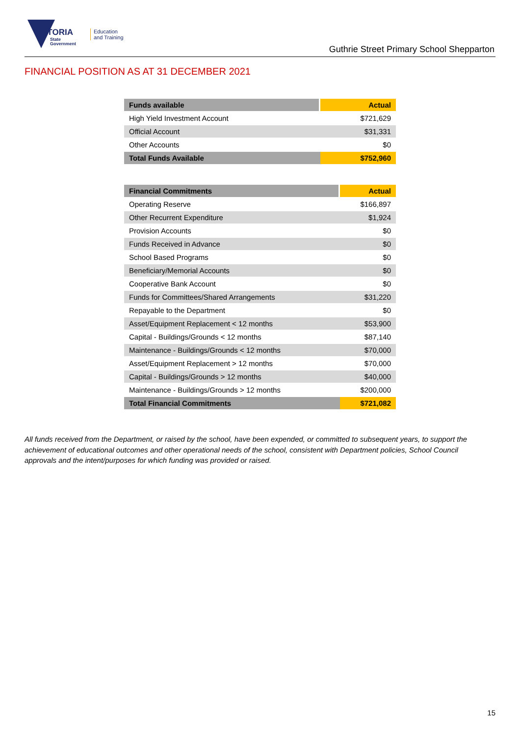VICTORIA
State
Government
Education
and Training
Guthrie Street Primary School Shepparton
FINANCIAL POSITION AS AT 31 DECEMBER 2021
| Funds available | Actual |
| --- | --- |
| High Yield Investment Account | $721,629 |
| Official Account | $31,331 |
| Other Accounts | $0 |
| Total Funds Available | $752,960 |
| Financial Commitments | Actual |
| --- | --- |
| Operating Reserve | $166,897 |
| Other Recurrent Expenditure | $1,924 |
| Provision Accounts | $0 |
| Funds Received in Advance | $0 |
| School Based Programs | $0 |
| Beneficiary/Memorial Accounts | $0 |
| Cooperative Bank Account | $0 |
| Funds for Committees/Shared Arrangements | $31,220 |
| Repayable to the Department | $0 |
| Asset/Equipment Replacement < 12 months | $53,900 |
| Capital - Buildings/Grounds < 12 months | $87,140 |
| Maintenance - Buildings/Grounds < 12 months | $70,000 |
| Asset/Equipment Replacement > 12 months | $70,000 |
| Capital - Buildings/Grounds > 12 months | $40,000 |
| Maintenance - Buildings/Grounds > 12 months | $200,000 |
| Total Financial Commitments | $721,082 |
All funds received from the Department, or raised by the school, have been expended, or committed to subsequent years, to support the achievement of educational outcomes and other operational needs of the school, consistent with Department policies, School Council approvals and the intent/purposes for which funding was provided or raised.
15